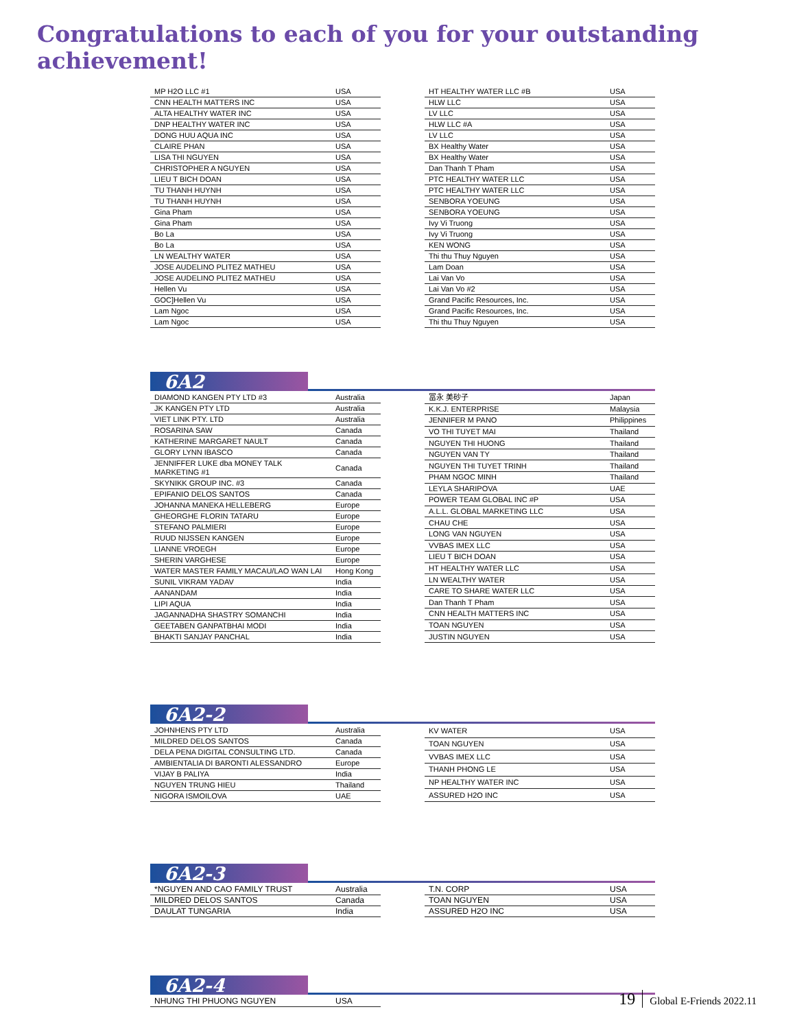Congratulations to each of you for your outstanding achievement!
| MP H2O LLC #1 | USA |
| CNN HEALTH MATTERS INC | USA |
| ALTA HEALTHY WATER INC | USA |
| DNP HEALTHY WATER INC | USA |
| DONG HUU AQUA INC | USA |
| CLAIRE PHAN | USA |
| LISA THI NGUYEN | USA |
| CHRISTOPHER A NGUYEN | USA |
| LIEU T BICH DOAN | USA |
| TU THANH HUYNH | USA |
| TU THANH HUYNH | USA |
| Gina Pham | USA |
| Gina Pham | USA |
| Bo La | USA |
| Bo La | USA |
| LN WEALTHY WATER | USA |
| JOSE AUDELINO PLITEZ MATHEU | USA |
| JOSE AUDELINO PLITEZ MATHEU | USA |
| Hellen Vu | USA |
| GOC]Hellen Vu | USA |
| Lam Ngoc | USA |
| Lam Ngoc | USA |
| HT HEALTHY WATER LLC #B | USA |
| HLW LLC | USA |
| LV LLC | USA |
| HLW LLC #A | USA |
| LV LLC | USA |
| BX Healthy Water | USA |
| BX Healthy Water | USA |
| Dan Thanh T Pham | USA |
| PTC HEALTHY WATER LLC | USA |
| PTC HEALTHY WATER LLC | USA |
| SENBORA YOEUNG | USA |
| SENBORA YOEUNG | USA |
| Ivy Vi Truong | USA |
| Ivy Vi Truong | USA |
| KEN WONG | USA |
| Thi thu Thuy Nguyen | USA |
| Lam Doan | USA |
| Lai Van Vo | USA |
| Lai Van Vo #2 | USA |
| Grand Pacific Resources, Inc. | USA |
| Grand Pacific Resources, Inc. | USA |
| Thi thu Thuy Nguyen | USA |
6A2
| DIAMOND KANGEN PTY LTD #3 | Australia |
| JK KANGEN PTY LTD | Australia |
| VIET LINK PTY. LTD | Australia |
| ROSARINA SAW | Canada |
| KATHERINE MARGARET NAULT | Canada |
| GLORY LYNN IBASCO | Canada |
| JENNIFFER LUKE dba MONEY TALK MARKETING #1 | Canada |
| SKYNIKK GROUP INC. #3 | Canada |
| EPIFANIO DELOS SANTOS | Canada |
| JOHANNA MANEKA HELLEBERG | Europe |
| GHEORGHE FLORIN TATARU | Europe |
| STEFANO PALMIERI | Europe |
| RUUD NIJSSEN KANGEN | Europe |
| LIANNE VROEGH | Europe |
| SHERIN VARGHESE | Europe |
| WATER MASTER FAMILY MACAU/LAO WAN LAI | Hong Kong |
| SUNIL VIKRAM YADAV | India |
| AANANDAM | India |
| LIPI AQUA | India |
| JAGANNADHA SHASTRY SOMANCHI | India |
| GEETABEN GANPATBHAI MODI | India |
| BHAKTI SANJAY PANCHAL | India |
| 冨永 美砂子 | Japan |
| K.K.J. ENTERPRISE | Malaysia |
| JENNIFER M PANO | Philippines |
| VO THI TUYET MAI | Thailand |
| NGUYEN THI HUONG | Thailand |
| NGUYEN VAN TY | Thailand |
| NGUYEN THI TUYET TRINH | Thailand |
| PHAM NGOC MINH | Thailand |
| LEYLA SHARIPOVA | UAE |
| POWER TEAM GLOBAL INC #P | USA |
| A.L.L. GLOBAL MARKETING LLC | USA |
| CHAU CHE | USA |
| LONG VAN NGUYEN | USA |
| VVBAS IMEX LLC | USA |
| LIEU T BICH DOAN | USA |
| HT HEALTHY WATER LLC | USA |
| LN WEALTHY WATER | USA |
| CARE TO SHARE WATER LLC | USA |
| Dan Thanh T Pham | USA |
| CNN HEALTH MATTERS INC | USA |
| TOAN NGUYEN | USA |
| JUSTIN NGUYEN | USA |
6A2-2
| JOHNHENS PTY LTD | Australia |
| MILDRED DELOS SANTOS | Canada |
| DELA PENA DIGITAL CONSULTING LTD. | Canada |
| AMBIENTALIA DI BARONTI ALESSANDRO | Europe |
| VIJAY B PALIYA | India |
| NGUYEN TRUNG HIEU | Thailand |
| NIGORA ISMOILOVA | UAE |
| KV WATER | USA |
| TOAN NGUYEN | USA |
| VVBAS IMEX LLC | USA |
| THANH PHONG LE | USA |
| NP HEALTHY WATER INC | USA |
| ASSURED H2O INC | USA |
6A2-3
| *NGUYEN AND CAO FAMILY TRUST | Australia |
| MILDRED DELOS SANTOS | Canada |
| DAULAT TUNGARIA | India |
| T.N. CORP | USA |
| TOAN NGUYEN | USA |
| ASSURED H2O INC | USA |
6A2-4
| NHUNG THI PHUONG NGUYEN | USA |
19 Global E-Friends 2022.11